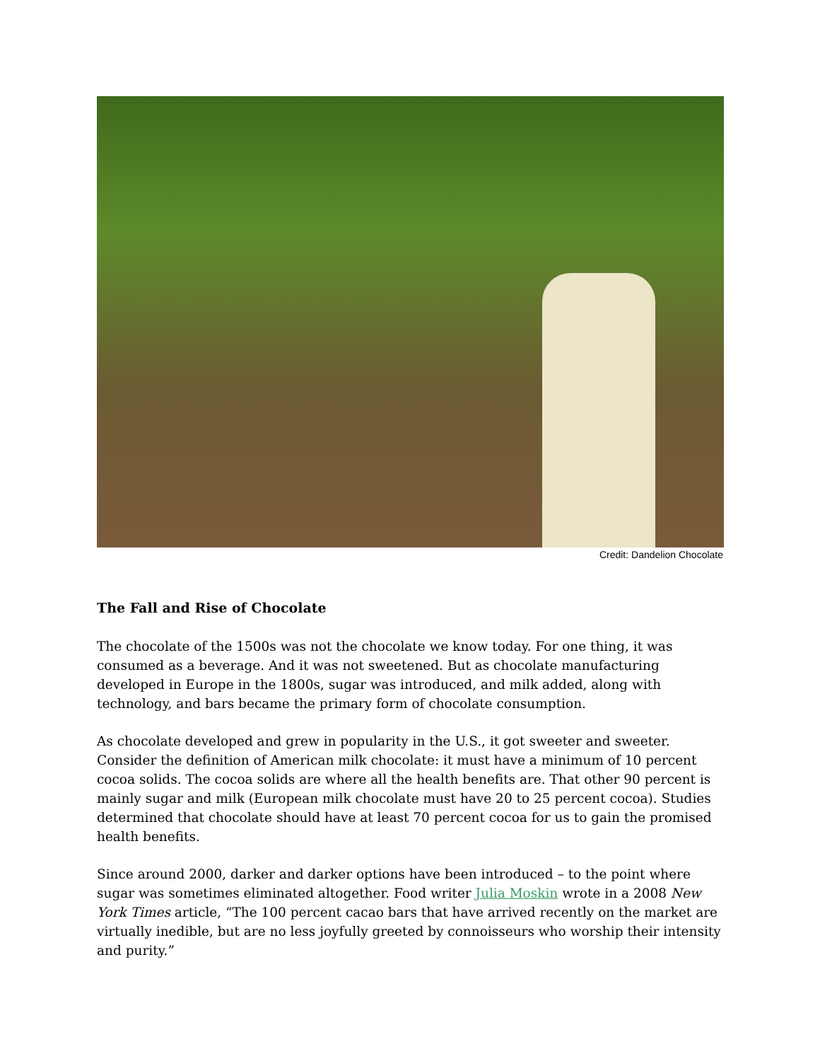Credit: Dandelion Chocolate
The Fall and Rise of Chocolate
The chocolate of the 1500s was not the chocolate we know today. For one thing, it was consumed as a beverage. And it was not sweetened. But as chocolate manufacturing developed in Europe in the 1800s, sugar was introduced, and milk added, along with technology, and bars became the primary form of chocolate consumption.
As chocolate developed and grew in popularity in the U.S., it got sweeter and sweeter. Consider the definition of American milk chocolate: it must have a minimum of 10 percent cocoa solids. The cocoa solids are where all the health benefits are. That other 90 percent is mainly sugar and milk (European milk chocolate must have 20 to 25 percent cocoa). Studies determined that chocolate should have at least 70 percent cocoa for us to gain the promised health benefits.
Since around 2000, darker and darker options have been introduced – to the point where sugar was sometimes eliminated altogether. Food writer Julia Moskin wrote in a 2008 New York Times article, “The 100 percent cacao bars that have arrived recently on the market are virtually inedible, but are no less joyfully greeted by connoisseurs who worship their intensity and purity.”